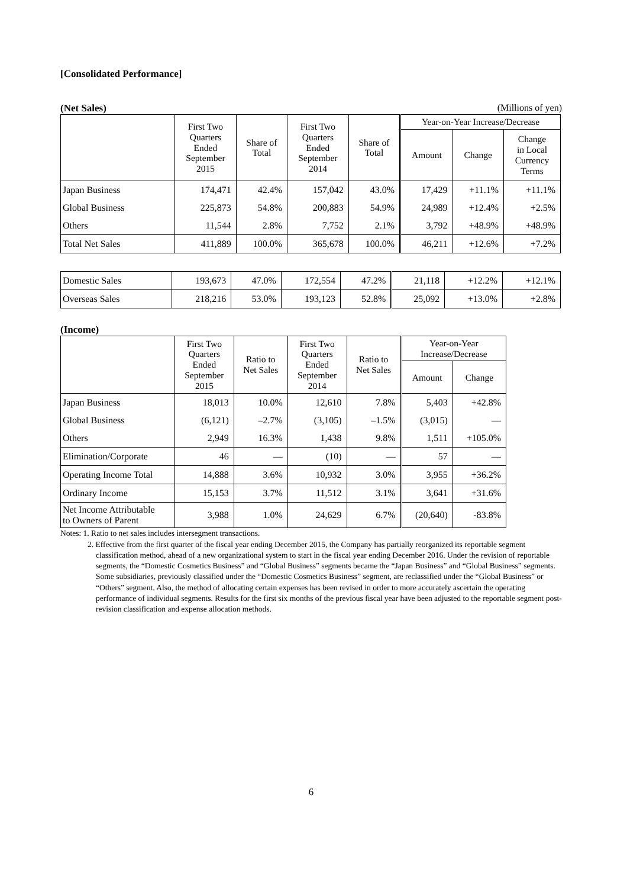[Consolidated Performance]
(Net Sales) (Millions of yen)
| | First Two Quarters Ended September 2015 | Share of Total | First Two Quarters Ended September 2014 | Share of Total | Year-on-Year Increase/Decrease | | |
| --- | --- | --- | --- | --- | --- | --- | --- |
| | | | | | Amount | Change | Change in Local Currency Terms |
| Japan Business | 174,471 | 42.4% | 157,042 | 43.0% | 17,429 | +11.1% | +11.1% |
| Global Business | 225,873 | 54.8% | 200,883 | 54.9% | 24,989 | +12.4% | +2.5% |
| Others | 11,544 | 2.8% | 7,752 | 2.1% | 3,792 | +48.9% | +48.9% |
| Total Net Sales | 411,889 | 100.0% | 365,678 | 100.0% | 46,211 | +12.6% | +7.2% |
| Domestic Sales | 193,673 | 47.0% | 172,554 | 47.2% | 21,118 | +12.2% | +12.1% |
| Overseas Sales | 218,216 | 53.0% | 193,123 | 52.8% | 25,092 | +13.0% | +2.8% |
(Income)
| | First Two Quarters Ended September 2015 | Ratio to Net Sales | First Two Quarters Ended September 2014 | Ratio to Net Sales | Year-on-Year Increase/Decrease | |
| --- | --- | --- | --- | --- | --- | --- |
| | | | | | Amount | Change |
| Japan Business | 18,013 | 10.0% | 12,610 | 7.8% | 5,403 | +42.8% |
| Global Business | (6,121) | –2.7% | (3,105) | –1.5% | (3,015) | — |
| Others | 2,949 | 16.3% | 1,438 | 9.8% | 1,511 | +105.0% |
| Elimination/Corporate | 46 | — | (10) | — | 57 | — |
| Operating Income Total | 14,888 | 3.6% | 10,932 | 3.0% | 3,955 | +36.2% |
| Ordinary Income | 15,153 | 3.7% | 11,512 | 3.1% | 3,641 | +31.6% |
| Net Income Attributable to Owners of Parent | 3,988 | 1.0% | 24,629 | 6.7% | (20,640) | -83.8% |
Notes: 1. Ratio to net sales includes intersegment transactions.
2. Effective from the first quarter of the fiscal year ending December 2015, the Company has partially reorganized its reportable segment classification method, ahead of a new organizational system to start in the fiscal year ending December 2016. Under the revision of reportable segments, the “Domestic Cosmetics Business” and “Global Business” segments became the “Japan Business” and “Global Business” segments. Some subsidiaries, previously classified under the “Domestic Cosmetics Business” segment, are reclassified under the “Global Business” or “Others” segment. Also, the method of allocating certain expenses has been revised in order to more accurately ascertain the operating performance of individual segments. Results for the first six months of the previous fiscal year have been adjusted to the reportable segment post-revision classification and expense allocation methods.
6